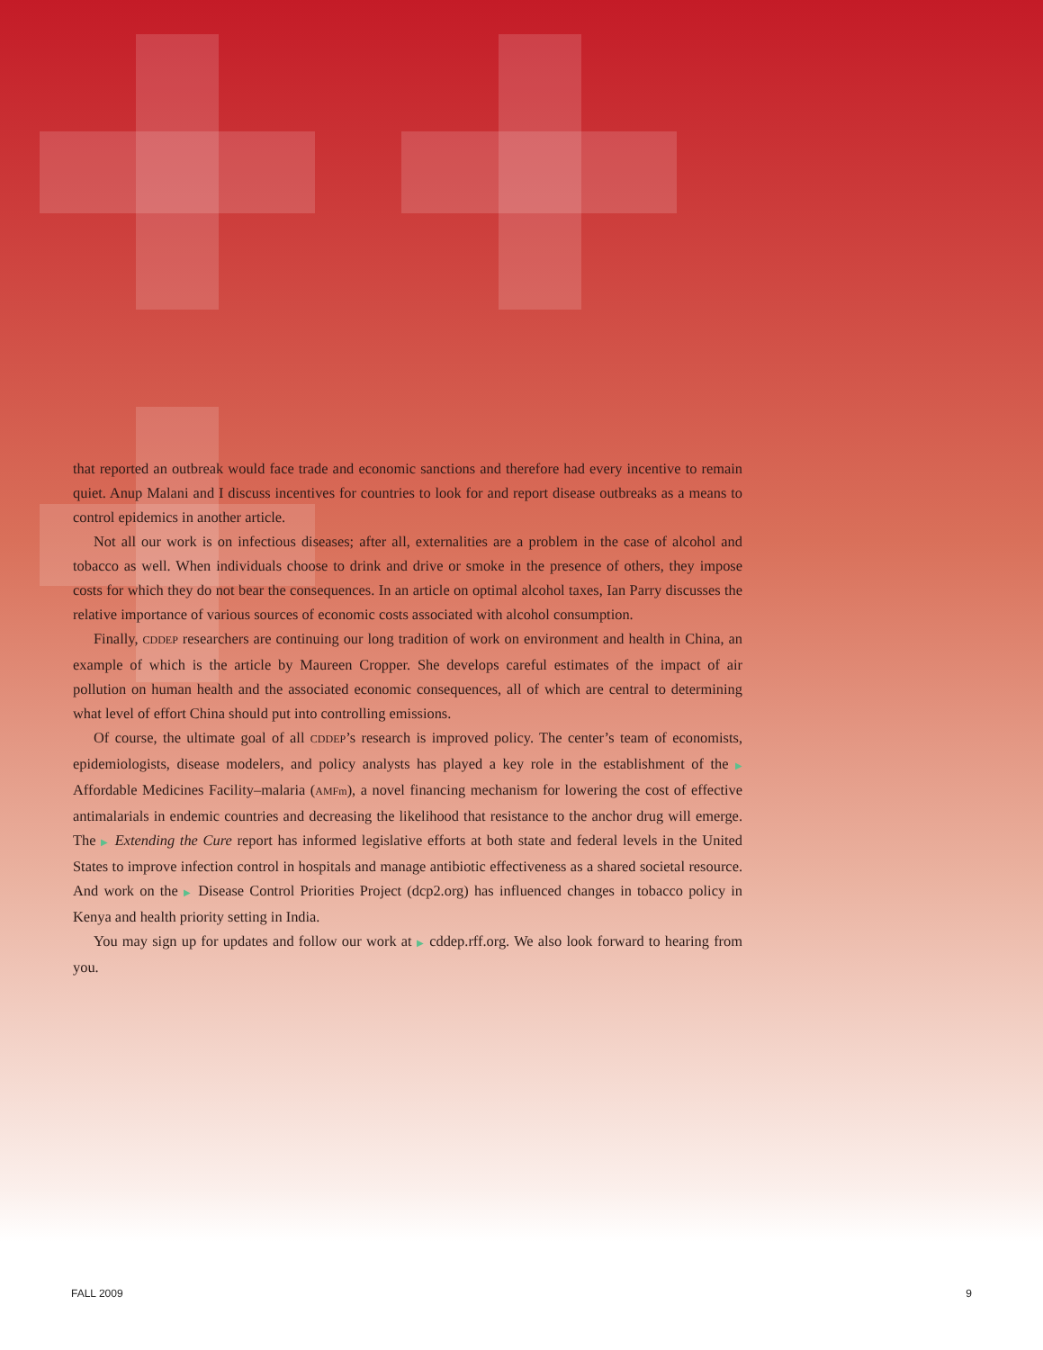that reported an outbreak would face trade and economic sanctions and therefore had every incentive to remain quiet. Anup Malani and I discuss incentives for countries to look for and report disease outbreaks as a means to control epidemics in another article.
Not all our work is on infectious diseases; after all, externalities are a problem in the case of alcohol and tobacco as well. When individuals choose to drink and drive or smoke in the presence of others, they impose costs for which they do not bear the consequences. In an article on optimal alcohol taxes, Ian Parry discusses the relative importance of various sources of economic costs associated with alcohol consumption.
Finally, CDDEP researchers are continuing our long tradition of work on environment and health in China, an example of which is the article by Maureen Cropper. She develops careful estimates of the impact of air pollution on human health and the associated economic consequences, all of which are central to determining what level of effort China should put into controlling emissions.
Of course, the ultimate goal of all CDDEP’s research is improved policy. The center’s team of economists, epidemiologists, disease modelers, and policy analysts has played a key role in the establishment of the ▶ Affordable Medicines Facility–malaria (AMFm), a novel financing mechanism for lowering the cost of effective antimalarials in endemic countries and decreasing the likelihood that resistance to the anchor drug will emerge. The ▶ Extending the Cure report has informed legislative efforts at both state and federal levels in the United States to improve infection control in hospitals and manage antibiotic effectiveness as a shared societal resource. And work on the ▶ Disease Control Priorities Project (dcp2.org) has influenced changes in tobacco policy in Kenya and health priority setting in India.
You may sign up for updates and follow our work at ▶ cddep.rff.org. We also look forward to hearing from you.
FALL 2009 9